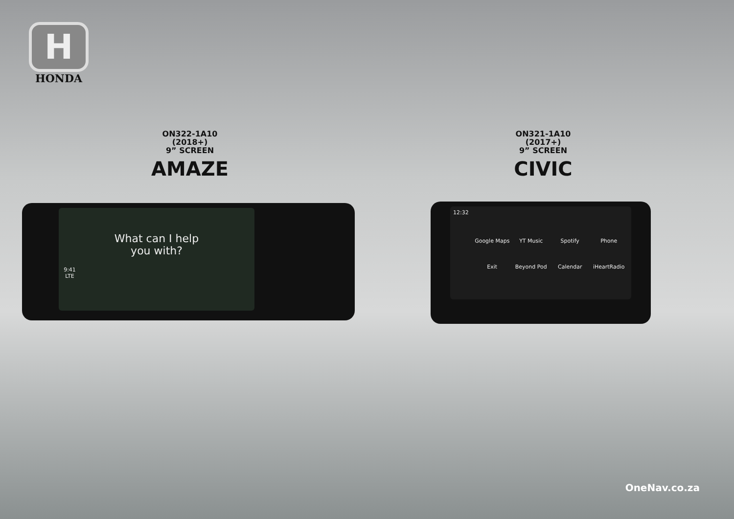H
HONDA
ON322-1A10
(2018+)
9” SCREEN
AMAZE
ON321-1A10
(2017+)
9” SCREEN
CIVIC
9:41
LTE
What can I help you with?
12:32
Google Maps YT Music Spotify Phone Exit Beyond Pod Calendar iHeartRadio
OneNav.co.za